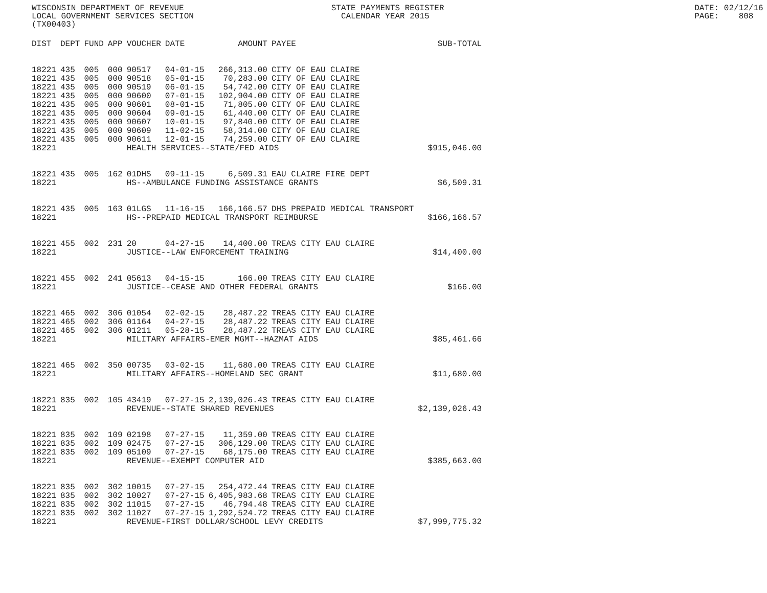WISCONSIN DEPARTMENT OF REVENUE STATE PAYMENTS REGISTER DATE: 02/12/16
LOCAL GOVERNMENT SERVICES SECTION CALENDAR YEAR 2015 PAGE: 808
(TX00403)
| DIST | DEPT | FUND | APP | VOUCHER | DATE | AMOUNT | PAYEE | SUB-TOTAL |
| --- | --- | --- | --- | --- | --- | --- | --- | --- |
| 18221 | 435 | 005 | 000 | 90517 | 04-01-15 | 266,313.00 | CITY OF EAU CLAIRE | |
| 18221 | 435 | 005 | 000 | 90518 | 05-01-15 | 70,283.00 | CITY OF EAU CLAIRE | |
| 18221 | 435 | 005 | 000 | 90519 | 06-01-15 | 54,742.00 | CITY OF EAU CLAIRE | |
| 18221 | 435 | 005 | 000 | 90600 | 07-01-15 | 102,904.00 | CITY OF EAU CLAIRE | |
| 18221 | 435 | 005 | 000 | 90601 | 08-01-15 | 71,805.00 | CITY OF EAU CLAIRE | |
| 18221 | 435 | 005 | 000 | 90604 | 09-01-15 | 61,440.00 | CITY OF EAU CLAIRE | |
| 18221 | 435 | 005 | 000 | 90607 | 10-01-15 | 97,840.00 | CITY OF EAU CLAIRE | |
| 18221 | 435 | 005 | 000 | 90609 | 11-02-15 | 58,314.00 | CITY OF EAU CLAIRE | |
| 18221 | 435 | 005 | 000 | 90611 | 12-01-15 | 74,259.00 | CITY OF EAU CLAIRE | |
| 18221 | | | | HEALTH SERVICES--STATE/FED AIDS | | | | $915,046.00 |
| 18221 | 435 | 005 | 162 | 01DHS | 09-11-15 | 6,509.31 | EAU CLAIRE FIRE DEPT | |
| 18221 | | | | HS--AMBULANCE FUNDING ASSISTANCE GRANTS | | | | $6,509.31 |
| 18221 | 435 | 005 | 163 | 01LGS | 11-16-15 | 166,166.57 | DHS PREPAID MEDICAL TRANSPORT | |
| 18221 | | | | HS--PREPAID MEDICAL TRANSPORT REIMBURSE | | | | $166,166.57 |
| 18221 | 455 | 002 | 231 | 20 | 04-27-15 | 14,400.00 | TREAS CITY EAU CLAIRE | |
| 18221 | | | | JUSTICE--LAW ENFORCEMENT TRAINING | | | | $14,400.00 |
| 18221 | 455 | 002 | 241 | 05613 | 04-15-15 | 166.00 | TREAS CITY EAU CLAIRE | |
| 18221 | | | | JUSTICE--CEASE AND OTHER FEDERAL GRANTS | | | | $166.00 |
| 18221 | 465 | 002 | 306 | 01054 | 02-02-15 | 28,487.22 | TREAS CITY EAU CLAIRE | |
| 18221 | 465 | 002 | 306 | 01164 | 04-27-15 | 28,487.22 | TREAS CITY EAU CLAIRE | |
| 18221 | 465 | 002 | 306 | 01211 | 05-28-15 | 28,487.22 | TREAS CITY EAU CLAIRE | |
| 18221 | | | | MILITARY AFFAIRS-EMER MGMT--HAZMAT AIDS | | | | $85,461.66 |
| 18221 | 465 | 002 | 350 | 00735 | 03-02-15 | 11,680.00 | TREAS CITY EAU CLAIRE | |
| 18221 | | | | MILITARY AFFAIRS--HOMELAND SEC GRANT | | | | $11,680.00 |
| 18221 | 835 | 002 | 105 | 43419 | 07-27-15 | 2,139,026.43 | TREAS CITY EAU CLAIRE | |
| 18221 | | | | REVENUE--STATE SHARED REVENUES | | | | $2,139,026.43 |
| 18221 | 835 | 002 | 109 | 02198 | 07-27-15 | 11,359.00 | TREAS CITY EAU CLAIRE | |
| 18221 | 835 | 002 | 109 | 02475 | 07-27-15 | 306,129.00 | TREAS CITY EAU CLAIRE | |
| 18221 | 835 | 002 | 109 | 05109 | 07-27-15 | 68,175.00 | TREAS CITY EAU CLAIRE | |
| 18221 | | | | REVENUE--EXEMPT COMPUTER AID | | | | $385,663.00 |
| 18221 | 835 | 002 | 302 | 10015 | 07-27-15 | 254,472.44 | TREAS CITY EAU CLAIRE | |
| 18221 | 835 | 002 | 302 | 10027 | 07-27-15 | 6,405,983.68 | TREAS CITY EAU CLAIRE | |
| 18221 | 835 | 002 | 302 | 11015 | 07-27-15 | 46,794.48 | TREAS CITY EAU CLAIRE | |
| 18221 | 835 | 002 | 302 | 11027 | 07-27-15 | 1,292,524.72 | TREAS CITY EAU CLAIRE | |
| 18221 | | | | REVENUE-FIRST DOLLAR/SCHOOL LEVY CREDITS | | | | $7,999,775.32 |